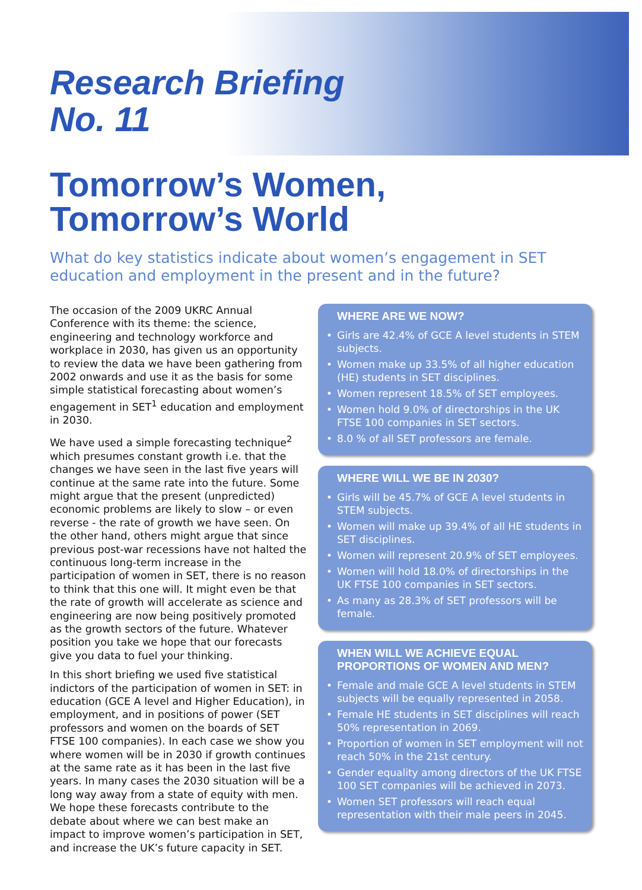Research Briefing
No. 11
Tomorrow’s Women,
Tomorrow’s World
What do key statistics indicate about women’s engagement in SET education and employment in the present and in the future?
The occasion of the 2009 UKRC Annual Conference with its theme: the science, engineering and technology workforce and workplace in 2030, has given us an opportunity to review the data we have been gathering from 2002 onwards and use it as the basis for some simple statistical forecasting about women’s engagement in SET<sup>1</sup> education and employment in 2030.
We have used a simple forecasting technique<sup>2</sup> which presumes constant growth i.e. that the changes we have seen in the last five years will continue at the same rate into the future. Some might argue that the present (unpredicted) economic problems are likely to slow – or even reverse - the rate of growth we have seen. On the other hand, others might argue that since previous post-war recessions have not halted the continuous long-term increase in the participation of women in SET, there is no reason to think that this one will. It might even be that the rate of growth will accelerate as science and engineering are now being positively promoted as the growth sectors of the future. Whatever position you take we hope that our forecasts give you data to fuel your thinking.
In this short briefing we used five statistical indictors of the participation of women in SET: in education (GCE A level and Higher Education), in employment, and in positions of power (SET professors and women on the boards of SET FTSE 100 companies). In each case we show you where women will be in 2030 if growth continues at the same rate as it has been in the last five years. In many cases the 2030 situation will be a long way away from a state of equity with men. We hope these forecasts contribute to the debate about where we can best make an impact to improve women’s participation in SET, and increase the UK’s future capacity in SET.
WHERE ARE WE NOW?
• Girls are 42.4% of GCE A level students in STEM subjects.
• Women make up 33.5% of all higher education (HE) students in SET disciplines.
• Women represent 18.5% of SET employees.
• Women hold 9.0% of directorships in the UK FTSE 100 companies in SET sectors.
• 8.0 % of all SET professors are female.
WHERE WILL WE BE IN 2030?
• Girls will be 45.7% of GCE A level students in STEM subjects.
• Women will make up 39.4% of all HE students in SET disciplines.
• Women will represent 20.9% of SET employees.
• Women will hold 18.0% of directorships in the UK FTSE 100 companies in SET sectors.
• As many as 28.3% of SET professors will be female.
WHEN WILL WE ACHIEVE EQUAL PROPORTIONS OF WOMEN AND MEN?
• Female and male GCE A level students in STEM subjects will be equally represented in 2058.
• Female HE students in SET disciplines will reach 50% representation in 2069.
• Proportion of women in SET employment will not reach 50% in the 21st century.
• Gender equality among directors of the UK FTSE 100 SET companies will be achieved in 2073.
• Women SET professors will reach equal representation with their male peers in 2045.